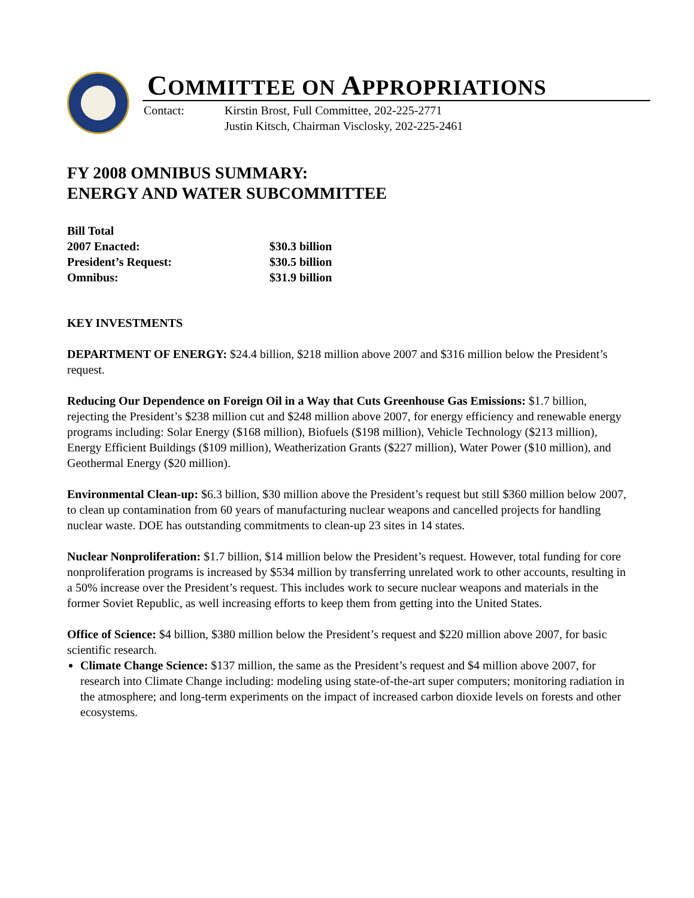COMMITTEE ON APPROPRIATIONS
Contact: Kirstin Brost, Full Committee, 202-225-2771
Justin Kitsch, Chairman Visclosky, 202-225-2461
FY 2008 OMNIBUS SUMMARY:
ENERGY AND WATER SUBCOMMITTEE
| Bill Total | |
| 2007 Enacted: | $30.3 billion |
| President’s Request: | $30.5 billion |
| Omnibus: | $31.9 billion |
KEY INVESTMENTS
DEPARTMENT OF ENERGY: $24.4 billion, $218 million above 2007 and $316 million below the President’s request.
Reducing Our Dependence on Foreign Oil in a Way that Cuts Greenhouse Gas Emissions: $1.7 billion, rejecting the President’s $238 million cut and $248 million above 2007, for energy efficiency and renewable energy programs including: Solar Energy ($168 million), Biofuels ($198 million), Vehicle Technology ($213 million), Energy Efficient Buildings ($109 million), Weatherization Grants ($227 million), Water Power ($10 million), and Geothermal Energy ($20 million).
Environmental Clean-up: $6.3 billion, $30 million above the President’s request but still $360 million below 2007, to clean up contamination from 60 years of manufacturing nuclear weapons and cancelled projects for handling nuclear waste. DOE has outstanding commitments to clean-up 23 sites in 14 states.
Nuclear Nonproliferation: $1.7 billion, $14 million below the President’s request. However, total funding for core nonproliferation programs is increased by $534 million by transferring unrelated work to other accounts, resulting in a 50% increase over the President’s request. This includes work to secure nuclear weapons and materials in the former Soviet Republic, as well increasing efforts to keep them from getting into the United States.
Office of Science: $4 billion, $380 million below the President’s request and $220 million above 2007, for basic scientific research.
Climate Change Science: $137 million, the same as the President’s request and $4 million above 2007, for research into Climate Change including: modeling using state-of-the-art super computers; monitoring radiation in the atmosphere; and long-term experiments on the impact of increased carbon dioxide levels on forests and other ecosystems.